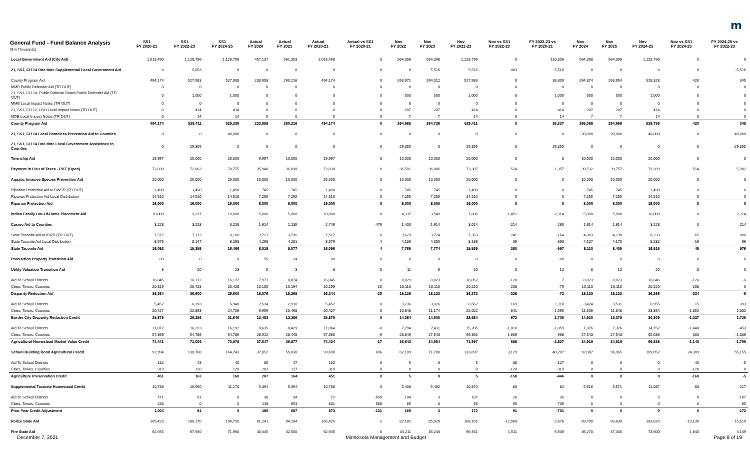m
| General Fund - Fund Balance Analysis ($ in Thousands) | SS1 FY 2020-21 | SS1 FY 2022-23 | SS1 FY 2024-25 | Actual FY 2020 | Actual FY 2021 | Actual FY 2020-21 | Actual vs SS1 FY 2020-21 | Nov FY 2022 | Nov FY 2023 | Nov FY 2022-23 | Nov vs SS1 FY 2022-23 | FY 2022-23 vs FY 2020-21 | Nov FY 2024 | Nov FY 2025 | Nov FY 2024-25 | Nov vs SS1 FY 2024-25 | FY 2024-25 vs FY 2022-23 |
| --- | --- | --- | --- | --- | --- | --- | --- | --- | --- | --- | --- | --- | --- | --- | --- | --- | --- |
| Local Government Aid (City Aid) | 1,018,490 | 1,128,796 | 1,128,796 | 457,137 | 561,353 | 1,018,490 | 0 | 564,398 | 564,398 | 1,128,796 | 0 | 110,306 | 564,398 | 564,398 | 1,128,796 | 0 | 0 |
| 21, SS1, CH 14 One-time Supplemental Local Government Aid | 0 | 5,053 | 0 | 0 | 0 | 0 | 0 | 0 | 5,516 | 5,516 | 463 | 5,516 | 0 | 0 | 0 | 0 | -5,516 |
| County Program Aid | 494,174 | 527,983 | 527,908 | 233,958 | 260,216 | 494,174 | 0 | 263,971 | 264,012 | 527,983 | 0 | 33,809 | 264,374 | 263,954 | 528,328 | 420 | 345 |
| MMB Public Defender Aid (TR OUT) | 0 | 0 | 0 | 0 | 0 | 0 | 0 | 0 | 0 | 0 | 0 | 0 | 0 | 0 | 0 | 0 | 0 |
| 21, SS1, CH 14, Public Defense Board Public Defender Aid (TR OUT) | 0 | 1,000 | 1,000 | 0 | 0 | 0 | 0 | 500 | 500 | 1,000 | 0 | 1,000 | 500 | 500 | 1,000 | 0 | 0 |
| MMB Local Impact Notes (TR OUT) | 0 | 0 | 0 | 0 | 0 | 0 | 0 | 0 | 0 | 0 | 0 | 0 | 0 | 0 | 0 | 0 | 0 |
| 21, SS1, CH 12, LBO Local Impact Notes (TR OUT) | 0 | 414 | 414 | 0 | 0 | 0 | 0 | 207 | 207 | 414 | 0 | 414 | 207 | 207 | 414 | 0 | 0 |
| MDE Local Impact Notes (TR OUT) | 0 | 14 | 14 | 0 | 0 | 0 | 0 | 7 | 7 | 14 | 0 | 14 | 7 | 7 | 14 | 0 | 0 |
| County Program Aid | 494,174 | 529,411 | 529,336 | 233,958 | 260,216 | 494,174 | 0 | 264,685 | 264,726 | 529,411 | 0 | 35,237 | 265,088 | 264,668 | 529,756 | 420 | 345 |
| 21, SS1, CH 14 Local Homeless Prevention Aid to Counties | 0 | 0 | 40,000 | 0 | 0 | 0 | 0 | 0 | 0 | 0 | 0 | 0 | 20,000 | 20,000 | 40,000 | 0 | 40,000 |
| 21, SS1, CH 14 One-time Local Government Assistance to Counties | 0 | 29,355 | 0 | 0 | 0 | 0 | 0 | 29,355 | 0 | 29,355 | 0 | 29,355 | 0 | 0 | 0 | 0 | -29,355 |
| Township Aid | 19,997 | 20,000 | 20,000 | 9,997 | 10,000 | 19,997 | 0 | 10,000 | 10,000 | 20,000 | 0 | 3 | 10,000 | 10,000 | 20,000 | 0 | 0 |
| Payment in Lieu of Taxes - PILT (Open) | 72,030 | 72,863 | 78,775 | 35,940 | 36,090 | 72,030 | 0 | 36,581 | 36,806 | 73,387 | 524 | 1,357 | 39,532 | 39,757 | 79,289 | 514 | 5,902 |
| Aquatic Invasive Species Prevention Aid | 20,000 | 20,000 | 20,000 | 10,000 | 10,000 | 20,000 | 0 | 10,000 | 10,000 | 20,000 | 0 | 0 | 10,000 | 10,000 | 20,000 | 0 | 0 |
| Riparian Protection Aid to BWSR (TR OUT) | 1,490 | 1,490 | 1,490 | 745 | 745 | 1,490 | 0 | 745 | 745 | 1,490 | 0 | 0 | 745 | 745 | 1,490 | 0 | 0 |
| Riparian Protection Aid Local Distribution | 14,510 | 14,510 | 14,510 | 7,255 | 7,255 | 14,510 | 0 | 7,255 | 7,255 | 14,510 | 0 | 0 | 7,255 | 7,255 | 14,510 | 0 | 0 |
| Riparian Protection Aid | 16,000 | 16,000 | 16,000 | 8,000 | 8,000 | 16,000 | 0 | 8,000 | 8,000 | 16,000 | 0 | 0 | 8,000 | 8,000 | 16,000 | 0 | 0 |
| Indian Family Out-Of-Home Placement Aid | 10,000 | 9,337 | 10,000 | 5,000 | 5,000 | 10,000 | 0 | 4,337 | 3,549 | 7,886 | -1,451 | -2,114 | 5,000 | 5,000 | 10,000 | 0 | 2,114 |
| Casino Aid to Counties | 3,228 | 3,228 | 3,228 | 1,614 | 1,135 | 2,749 | -479 | 1,400 | 1,614 | 3,014 | -214 | 265 | 1,614 | 1,614 | 3,228 | 0 | 214 |
| State Taconite Aid to IRRR (TR OUT) | 7,517 | 7,112 | 8,168 | 3,721 | 3,796 | 7,517 | 0 | 3,629 | 3,724 | 7,353 | 241 | -164 | 4,003 | 4,230 | 8,233 | 65 | 880 |
| State Taconite Aid Local Distribution | 8,575 | 8,147 | 8,298 | 4,298 | 4,281 | 8,579 | 4 | 4,136 | 4,050 | 8,186 | 39 | -393 | 4,107 | 4,175 | 8,282 | -16 | 96 |
| State Taconite Aid | 16,092 | 15,259 | 16,466 | 8,019 | 8,077 | 16,096 | 4 | 7,765 | 7,774 | 15,539 | 280 | -557 | 8,110 | 8,405 | 16,515 | 49 | 976 |
| Production Property Transition Aid | 80 | 0 | 0 | 56 | 24 | 80 | 0 | 0 | 0 | 0 | 0 | -80 | 0 | 0 | 0 | 0 | 0 |
| Utility Valuation Transition Aid | 8 | 20 | 23 | 5 | 3 | 8 | 0 | 11 | 9 | 20 | 0 | 12 | 8 | 12 | 20 | -3 | 0 |
| Aid To School Districts | 16,045 | 16,172 | 16,172 | 7,971 | 8,074 | 16,045 | 0 | 8,029 | 8,023 | 16,052 | -120 | 7 | 8,023 | 8,023 | 16,046 | -126 | -6 |
| Cities, Towns, Counties | 20,319 | 20,428 | 20,428 | 10,105 | 10,194 | 20,299 | -20 | 10,110 | 10,110 | 20,220 | -208 | -79 | 10,110 | 10,110 | 20,220 | -208 | 0 |
| Disparity Reduction Aid | 36,364 | 36,600 | 36,600 | 18,076 | 18,268 | 36,344 | -20 | 18,139 | 18,133 | 36,272 | -328 | -72 | 18,133 | 18,133 | 36,266 | -334 | -6 |
| Aid To School Districts | 5,452 | 6,393 | 6,940 | 2,534 | 2,918 | 5,452 | 0 | 3,236 | 3,326 | 6,562 | 169 | 1,110 | 3,424 | 3,531 | 6,955 | 15 | 393 |
| Cities, Towns, Counties | 20,427 | 22,863 | 24,706 | 9,959 | 10,468 | 20,427 | 0 | 10,848 | 11,174 | 22,022 | -841 | 1,595 | 11,506 | 11,848 | 23,354 | -1,352 | 1,332 |
| Border City Disparity Reduction Credit | 25,879 | 29,256 | 31,646 | 12,493 | 13,386 | 25,879 | 0 | 14,084 | 14,500 | 28,584 | -672 | 2,705 | 14,930 | 15,379 | 30,309 | -1,337 | 1,725 |
| Aid To School Districts | 17,072 | 16,223 | 16,192 | 8,635 | 8,429 | 17,064 | -8 | 7,794 | 7,411 | 15,205 | -1,018 | -1,859 | 7,376 | 7,376 | 14,752 | -1,440 | -453 |
| Cities, Towns, Counties | 57,369 | 54,786 | 54,786 | 28,912 | 28,448 | 57,360 | -9 | 28,849 | 27,543 | 56,392 | 1,606 | -968 | 27,543 | 27,543 | 55,086 | 300 | -1,306 |
| Agricultural Homestead Market Value Credit | 74,441 | 71,009 | 70,978 | 37,547 | 36,877 | 74,424 | -17 | 36,643 | 34,954 | 71,597 | 588 | -2,827 | 34,919 | 34,919 | 69,838 | -1,140 | -1,759 |
| School Building Bond Agricultural Credit | 92,994 | 130,768 | 164,743 | 37,852 | 55,838 | 93,690 | 696 | 62,109 | 71,788 | 133,897 | 3,129 | 40,207 | 92,087 | 96,965 | 189,052 | 24,309 | 55,155 |
| Aid To School Districts | 132 | 43 | 40 | 85 | 47 | 132 | 0 | 5 | 0 | 5 | -38 | -127 | 0 | 0 | 0 | -40 | -5 |
| Cities, Towns, Counties | 319 | 120 | 120 | 202 | 117 | 319 | 0 | 0 | 0 | 0 | -120 | -319 | 0 | 0 | 0 | -120 | 0 |
| Agriculture Preservation Credit | 451 | 163 | 160 | 287 | 164 | 451 | 0 | 5 | 0 | 5 | -158 | -446 | 0 | 0 | 0 | -160 | -5 |
| Supplemental Taconite Homestead Credit | 10,788 | 10,950 | 11,170 | 5,394 | 5,394 | 10,788 | 0 | 5,408 | 5,462 | 10,870 | -80 | 82 | 5,516 | 5,571 | 11,087 | -83 | 217 |
| Aid To School Districts | 771 | 81 | 0 | 38 | 34 | 72 | -699 | 104 | 3 | 107 | 26 | 35 | 0 | 0 | 0 | 0 | -107 |
| Cities, Towns, Counties | 233 | 0 | 0 | 148 | 653 | 801 | 568 | 65 | 0 | 65 | 65 | -736 | 0 | 0 | 0 | 0 | -65 |
| Prior Year Credit Adjustment | 1,004 | 81 | 0 | 186 | 687 | 873 | -131 | 169 | 3 | 172 | 91 | -701 | 0 | 0 | 0 | 0 | -172 |
| Police State Aid | 165,423 | 180,170 | 196,750 | 81,241 | 84,184 | 165,425 | 2 | 82,181 | 85,920 | 168,101 | -12,069 | 2,676 | 89,790 | 93,830 | 183,620 | -13,130 | 15,519 |
| Fire State Aid | 62,945 | 67,940 | 71,960 | 30,445 | 32,500 | 62,945 | 0 | 34,211 | 35,240 | 69,451 | 1,511 | 6,506 | 36,270 | 37,330 | 73,600 | 1,640 | 4,149 |
December 7, 2021 Minnesota Management and Budget Page 8 of 19